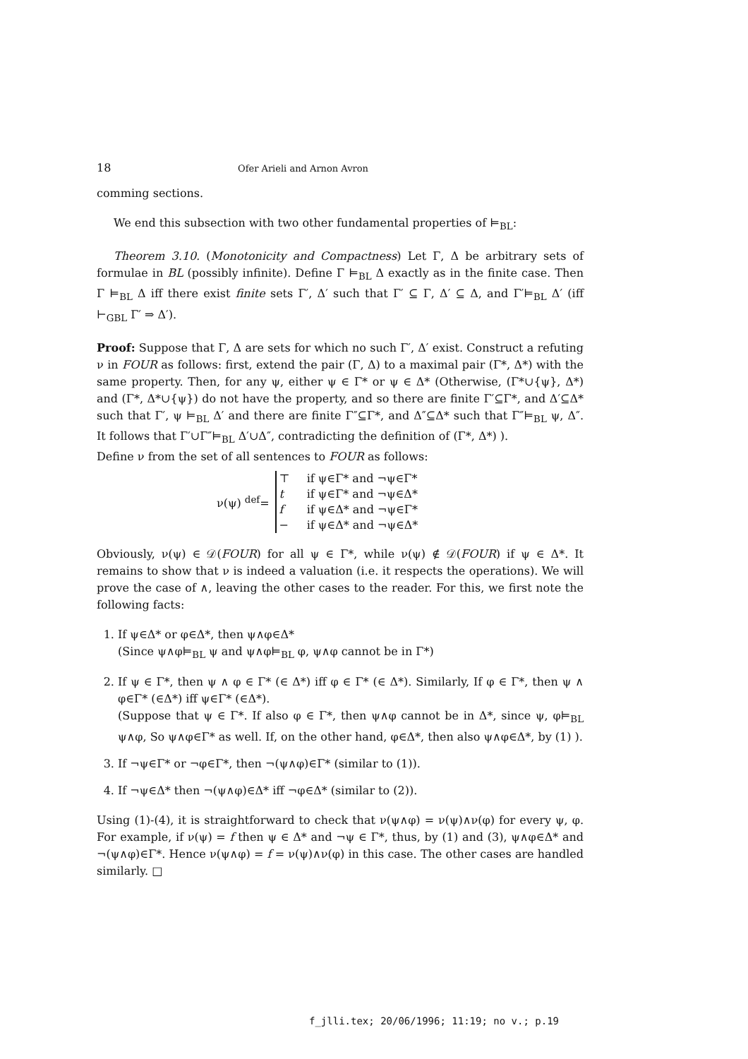18 Ofer Arieli and Arnon Avron
comming sections.
We end this subsection with two other fundamental properties of ⊨<sub>BL</sub>:
Theorem 3.10. (Monotonicity and Compactness) Let Γ, Δ be arbitrary sets of formulae in BL (possibly infinite). Define Γ ⊨<sub>BL</sub> Δ exactly as in the finite case. Then Γ ⊨<sub>BL</sub> Δ iff there exist finite sets Γ′, Δ′ such that Γ′ ⊆ Γ, Δ′ ⊆ Δ, and Γ′⊨<sub>BL</sub> Δ′ (iff ⊢<sub>GBL</sub> Γ′ ⇒ Δ′).
Proof: Suppose that Γ, Δ are sets for which no such Γ′, Δ′ exist. Construct a refuting ν in FOUR as follows: first, extend the pair (Γ, Δ) to a maximal pair (Γ*, Δ*) with the same property. Then, for any ψ, either ψ ∈ Γ* or ψ ∈ Δ* (Otherwise, (Γ*∪{ψ}, Δ*) and (Γ*, Δ*∪{ψ}) do not have the property, and so there are finite Γ′⊆Γ*, and Δ′⊆Δ* such that Γ′, ψ ⊨<sub>BL</sub> Δ′ and there are finite Γ″⊆Γ*, and Δ″⊆Δ* such that Γ″⊨<sub>BL</sub> ψ, Δ″. It follows that Γ′∪Γ″⊨<sub>BL</sub> Δ′∪Δ″, contradicting the definition of (Γ*, Δ*) ).
Define ν from the set of all sentences to FOUR as follows:
ν(ψ) <sup>def</sup>=
| ⊤ | if ψ∈Γ* and ¬ψ∈Γ* |
| t | if ψ∈Γ* and ¬ψ∈Δ* |
| f | if ψ∈Δ* and ¬ψ∈Γ* |
| − | if ψ∈Δ* and ¬ψ∈Δ* |
Obviously, ν(ψ) ∈ 𝒟(FOUR) for all ψ ∈ Γ*, while ν(ψ) ∉ 𝒟(FOUR) if ψ ∈ Δ*. It remains to show that ν is indeed a valuation (i.e. it respects the operations). We will prove the case of ∧, leaving the other cases to the reader. For this, we first note the following facts:
1. If ψ∈Δ* or φ∈Δ*, then ψ∧φ∈Δ*
(Since ψ∧φ⊨<sub>BL</sub> ψ and ψ∧φ⊨<sub>BL</sub> φ, ψ∧φ cannot be in Γ*)
2. If ψ ∈ Γ*, then ψ ∧ φ ∈ Γ* (∈ Δ*) iff φ ∈ Γ* (∈ Δ*). Similarly, If φ ∈ Γ*, then ψ ∧ φ∈Γ* (∈Δ*) iff ψ∈Γ* (∈Δ*).
(Suppose that ψ ∈ Γ*. If also φ ∈ Γ*, then ψ∧φ cannot be in Δ*, since ψ, φ⊨<sub>BL</sub> ψ∧φ, So ψ∧φ∈Γ* as well. If, on the other hand, φ∈Δ*, then also ψ∧φ∈Δ*, by (1) ).
3. If ¬ψ∈Γ* or ¬φ∈Γ*, then ¬(ψ∧φ)∈Γ* (similar to (1)).
4. If ¬ψ∈Δ* then ¬(ψ∧φ)∈Δ* iff ¬φ∈Δ* (similar to (2)).
Using (1)-(4), it is straightforward to check that ν(ψ∧φ) = ν(ψ)∧ν(φ) for every ψ, φ. For example, if ν(ψ) = f then ψ ∈ Δ* and ¬ψ ∈ Γ*, thus, by (1) and (3), ψ∧φ∈Δ* and ¬(ψ∧φ)∈Γ*. Hence ν(ψ∧φ) = f = ν(ψ)∧ν(φ) in this case. The other cases are handled similarly. □
f_jlli.tex; 20/06/1996; 11:19; no v.; p.19